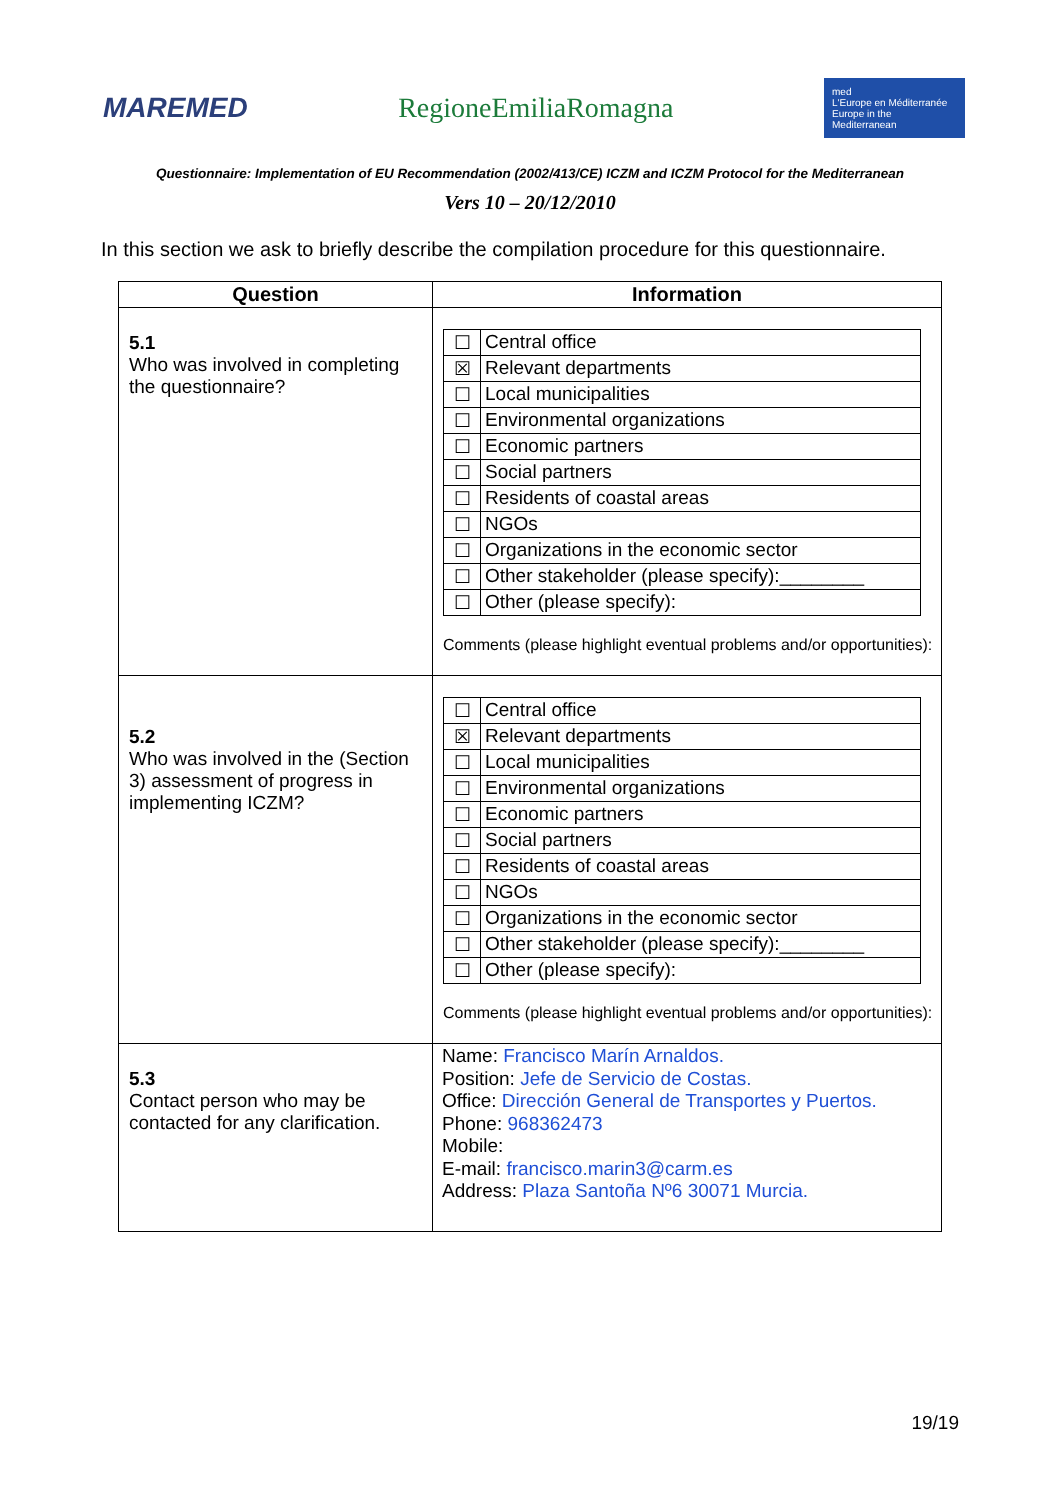MAREMED RegioneEmiliaRomagna
med
L'Europe en Méditerranée
Europe in the Mediterranean
Questionnaire: Implementation of EU Recommendation (2002/413/CE) ICZM and ICZM Protocol for the Mediterranean
Vers 10 – 20/12/2010
In this section we ask to briefly describe the compilation procedure for this questionnaire.
| Question | Information |
| --- | --- |
| 5.1 Who was involved in completing the questionnaire? | / ☐ / Central office / / ☒ / Relevant departments / / ☐ / Local municipalities / / ☐ / Environmental organizations / / ☐ / Economic partners / / ☐ / Social partners / / ☐ / Residents of coastal areas / / ☐ / NGOs / / ☐ / Organizations in the economic sector / / ☐ / Other stakeholder (please specify):________ / / ☐ / Other (please specify): / Comments (please highlight eventual problems and/or opportunities): |
| 5.2 Who was involved in the (Section 3) assessment of progress in implementing ICZM? | / ☐ / Central office / / ☒ / Relevant departments / / ☐ / Local municipalities / / ☐ / Environmental organizations / / ☐ / Economic partners / / ☐ / Social partners / / ☐ / Residents of coastal areas / / ☐ / NGOs / / ☐ / Organizations in the economic sector / / ☐ / Other stakeholder (please specify):________ / / ☐ / Other (please specify): / Comments (please highlight eventual problems and/or opportunities): |
| 5.3 Contact person who may be contacted for any clarification. | Name: Francisco Marín Arnaldos. Position: Jefe de Servicio de Costas. Office: Dirección General de Transportes y Puertos. Phone: 968362473 Mobile: E-mail: francisco.marin3@carm.es Address: Plaza Santoña Nº6 30071 Murcia. |
19/19